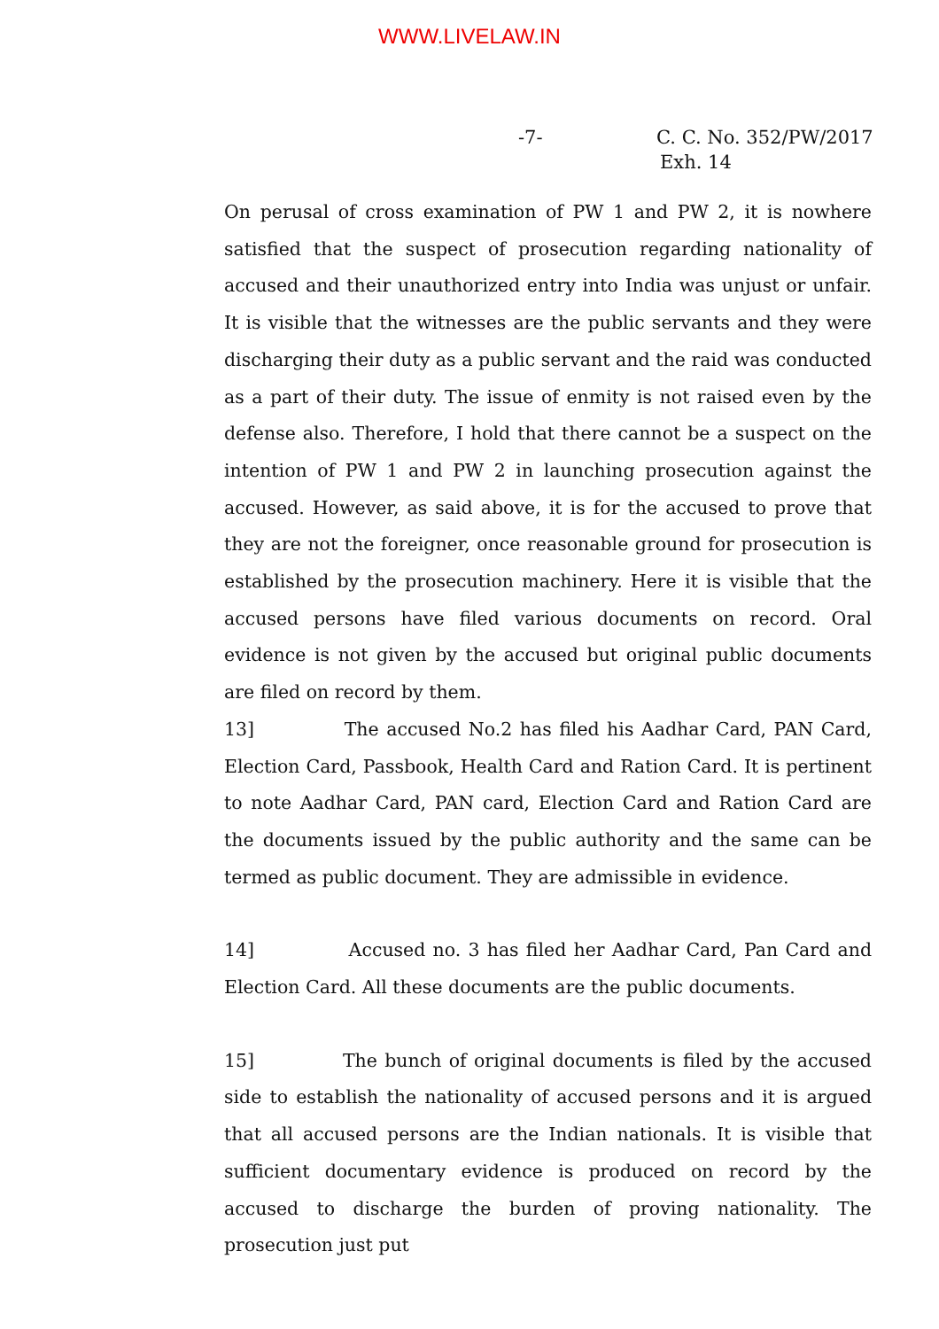WWW.LIVELAW.IN
-7- C. C. No. 352/PW/2017
Exh. 14
On perusal of cross examination of PW 1 and PW 2, it is nowhere satisfied that the suspect of prosecution regarding nationality of accused and their unauthorized entry into India was unjust or unfair. It is visible that the witnesses are the public servants and they were discharging their duty as a public servant and the raid was conducted as a part of their duty. The issue of enmity is not raised even by the defense also. Therefore, I hold that there cannot be a suspect on the intention of PW 1 and PW 2 in launching prosecution against the accused. However, as said above, it is for the accused to prove that they are not the foreigner, once reasonable ground for prosecution is established by the prosecution machinery. Here it is visible that the accused persons have filed various documents on record. Oral evidence is not given by the accused but original public documents are filed on record by them.
13] The accused No.2 has filed his Aadhar Card, PAN Card, Election Card, Passbook, Health Card and Ration Card. It is pertinent to note Aadhar Card, PAN card, Election Card and Ration Card are the documents issued by the public authority and the same can be termed as public document. They are admissible in evidence.
14] Accused no. 3 has filed her Aadhar Card, Pan Card and Election Card. All these documents are the public documents.
15] The bunch of original documents is filed by the accused side to establish the nationality of accused persons and it is argued that all accused persons are the Indian nationals. It is visible that sufficient documentary evidence is produced on record by the accused to discharge the burden of proving nationality. The prosecution just put